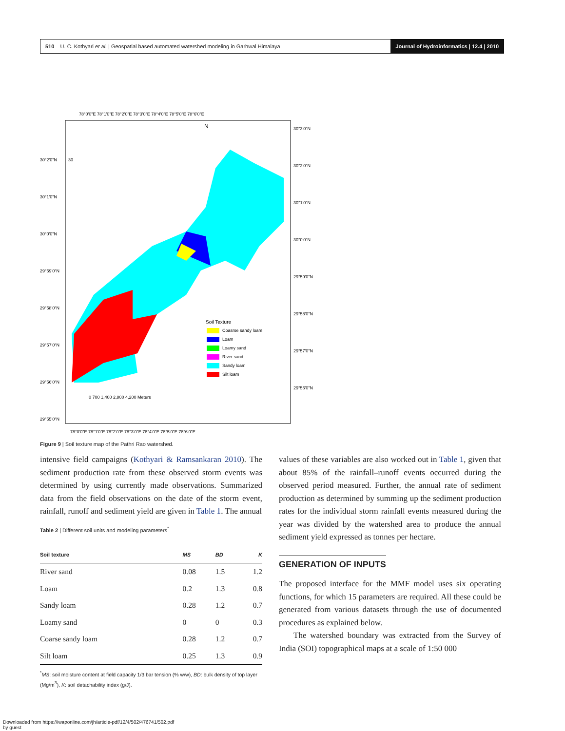510 U. C. Kothyari et al. | Geospatial based automated watershed modeling in Garhwal Himalaya Journal of Hydroinformatics | 12.4 | 2010
N
Soil Texture
Coasrse sandy loam
Loam
Loamy sand
River sand
Sandy loam
Silt loam
0 700 1,400 2,800 4,200 Meters
78°0'0"E 78°1'0"E 78°2'0"E 78°3'0"E 78°4'0"E 78°5'0"E 78°6'0"E
78°0'0"E 78°1'0"E 78°2'0"E 78°3'0"E 78°4'0"E 78°5'0"E 78°6'0"E
30°2'0"N
30
30°1'0"N
30°0'0"N
29°59'0"N
29°58'0"N
29°57'0"N
29°56'0"N
29°55'0"N
30°3'0"N
30°2'0"N
30°1'0"N
30°0'0"N
29°59'0"N
29°58'0"N
29°57'0"N
29°56'0"N
Figure 9 | Soil texture map of the Pathri Rao watershed.
intensive field campaigns (Kothyari & Ramsankaran 2010). The sediment production rate from these observed storm events was determined by using currently made observations. Summarized data from the field observations on the date of the storm event, rainfall, runoff and sediment yield are given in Table 1. The annual
Table 2 | Different soil units and modeling parameters<sup>*</sup>
| Soil texture | MS | BD | K |
| --- | --- | --- | --- |
| River sand | 0.08 | 1.5 | 1.2 |
| Loam | 0.2 | 1.3 | 0.8 |
| Sandy loam | 0.28 | 1.2 | 0.7 |
| Loamy sand | 0 | 0 | 0.3 |
| Coarse sandy loam | 0.28 | 1.2 | 0.7 |
| Silt loam | 0.25 | 1.3 | 0.9 |
<sup>*</sup> MS: soil moisture content at field capacity 1/3 bar tension (% w/w), BD: bulk density of top layer (Mg/m<sup>3</sup>), K: soil detachability index (g/J).
values of these variables are also worked out in Table 1, given that about 85% of the rainfall–runoff events occurred during the observed period measured. Further, the annual rate of sediment production as determined by summing up the sediment production rates for the individual storm rainfall events measured during the year was divided by the watershed area to produce the annual sediment yield expressed as tonnes per hectare.
GENERATION OF INPUTS
The proposed interface for the MMF model uses six operating functions, for which 15 parameters are required. All these could be generated from various datasets through the use of documented procedures as explained below.
The watershed boundary was extracted from the Survey of India (SOI) topographical maps at a scale of 1:50 000
Downloaded from https://iwaponline.com/jh/article-pdf/12/4/502/476741/502.pdf
by guest